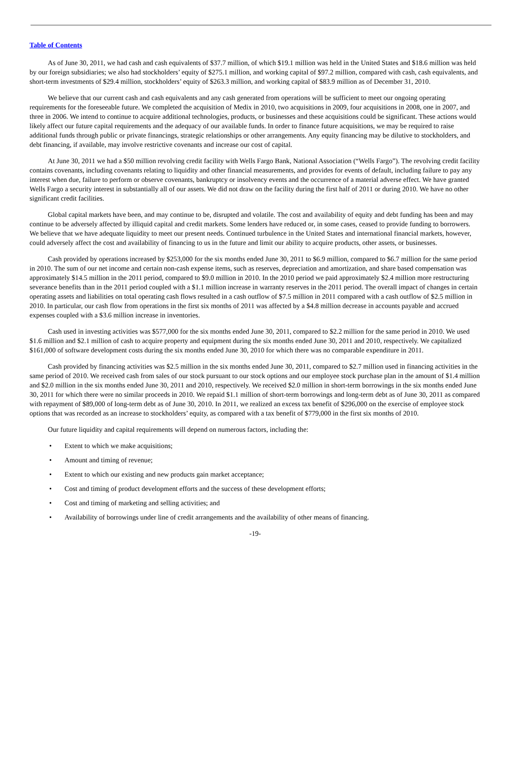Table of Contents
As of June 30, 2011, we had cash and cash equivalents of $37.7 million, of which $19.1 million was held in the United States and $18.6 million was held by our foreign subsidiaries; we also had stockholders’ equity of $275.1 million, and working capital of $97.2 million, compared with cash, cash equivalents, and short-term investments of $29.4 million, stockholders’ equity of $263.3 million, and working capital of $83.9 million as of December 31, 2010.
We believe that our current cash and cash equivalents and any cash generated from operations will be sufficient to meet our ongoing operating requirements for the foreseeable future. We completed the acquisition of Medix in 2010, two acquisitions in 2009, four acquisitions in 2008, one in 2007, and three in 2006. We intend to continue to acquire additional technologies, products, or businesses and these acquisitions could be significant. These actions would likely affect our future capital requirements and the adequacy of our available funds. In order to finance future acquisitions, we may be required to raise additional funds through public or private financings, strategic relationships or other arrangements. Any equity financing may be dilutive to stockholders, and debt financing, if available, may involve restrictive covenants and increase our cost of capital.
At June 30, 2011 we had a $50 million revolving credit facility with Wells Fargo Bank, National Association (“Wells Fargo”). The revolving credit facility contains covenants, including covenants relating to liquidity and other financial measurements, and provides for events of default, including failure to pay any interest when due, failure to perform or observe covenants, bankruptcy or insolvency events and the occurrence of a material adverse effect. We have granted Wells Fargo a security interest in substantially all of our assets. We did not draw on the facility during the first half of 2011 or during 2010. We have no other significant credit facilities.
Global capital markets have been, and may continue to be, disrupted and volatile. The cost and availability of equity and debt funding has been and may continue to be adversely affected by illiquid capital and credit markets. Some lenders have reduced or, in some cases, ceased to provide funding to borrowers. We believe that we have adequate liquidity to meet our present needs. Continued turbulence in the United States and international financial markets, however, could adversely affect the cost and availability of financing to us in the future and limit our ability to acquire products, other assets, or businesses.
Cash provided by operations increased by $253,000 for the six months ended June 30, 2011 to $6.9 million, compared to $6.7 million for the same period in 2010. The sum of our net income and certain non-cash expense items, such as reserves, depreciation and amortization, and share based compensation was approximately $14.5 million in the 2011 period, compared to $9.0 million in 2010. In the 2010 period we paid approximately $2.4 million more restructuring severance benefits than in the 2011 period coupled with a $1.1 million increase in warranty reserves in the 2011 period. The overall impact of changes in certain operating assets and liabilities on total operating cash flows resulted in a cash outflow of $7.5 million in 2011 compared with a cash outflow of $2.5 million in 2010. In particular, our cash flow from operations in the first six months of 2011 was affected by a $4.8 million decrease in accounts payable and accrued expenses coupled with a $3.6 million increase in inventories.
Cash used in investing activities was $577,000 for the six months ended June 30, 2011, compared to $2.2 million for the same period in 2010. We used $1.6 million and $2.1 million of cash to acquire property and equipment during the six months ended June 30, 2011 and 2010, respectively. We capitalized $161,000 of software development costs during the six months ended June 30, 2010 for which there was no comparable expenditure in 2011.
Cash provided by financing activities was $2.5 million in the six months ended June 30, 2011, compared to $2.7 million used in financing activities in the same period of 2010. We received cash from sales of our stock pursuant to our stock options and our employee stock purchase plan in the amount of $1.4 million and $2.0 million in the six months ended June 30, 2011 and 2010, respectively. We received $2.0 million in short-term borrowings in the six months ended June 30, 2011 for which there were no similar proceeds in 2010. We repaid $1.1 million of short-term borrowings and long-term debt as of June 30, 2011 as compared with repayment of $89,000 of long-term debt as of June 30, 2010. In 2011, we realized an excess tax benefit of $296,000 on the exercise of employee stock options that was recorded as an increase to stockholders’ equity, as compared with a tax benefit of $779,000 in the first six months of 2010.
Our future liquidity and capital requirements will depend on numerous factors, including the:
• Extent to which we make acquisitions;
• Amount and timing of revenue;
• Extent to which our existing and new products gain market acceptance;
• Cost and timing of product development efforts and the success of these development efforts;
• Cost and timing of marketing and selling activities; and
• Availability of borrowings under line of credit arrangements and the availability of other means of financing.
-19-